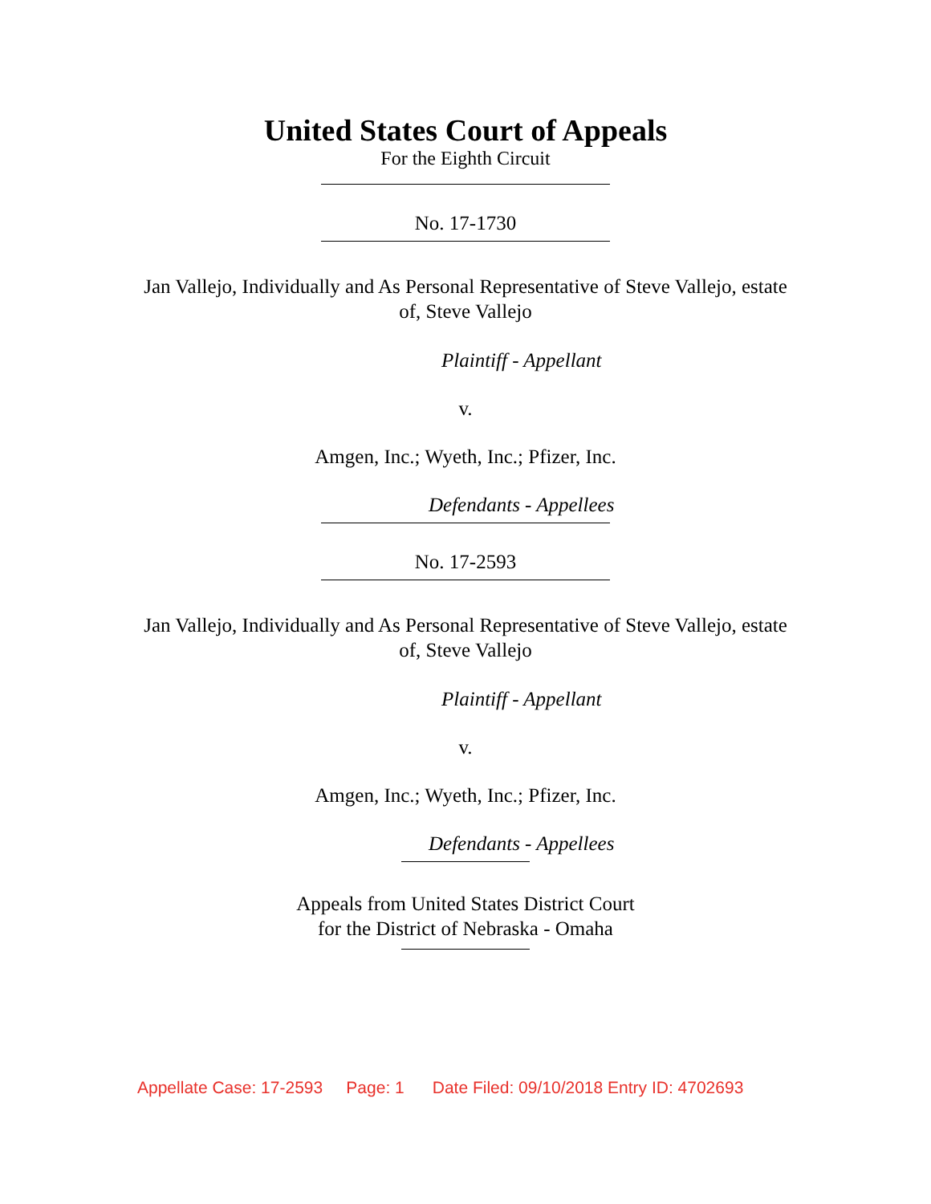United States Court of Appeals
For the Eighth Circuit
No. 17-1730
Jan Vallejo, Individually and As Personal Representative of Steve Vallejo, estate
of, Steve Vallejo
Plaintiff - Appellant
v.
Amgen, Inc.; Wyeth, Inc.; Pfizer, Inc.
Defendants - Appellees
No. 17-2593
Jan Vallejo, Individually and As Personal Representative of Steve Vallejo, estate
of, Steve Vallejo
Plaintiff - Appellant
v.
Amgen, Inc.; Wyeth, Inc.; Pfizer, Inc.
Defendants - Appellees
Appeals from United States District Court
for the District of Nebraska - Omaha
Appellate Case: 17-2593 Page: 1 Date Filed: 09/10/2018 Entry ID: 4702693